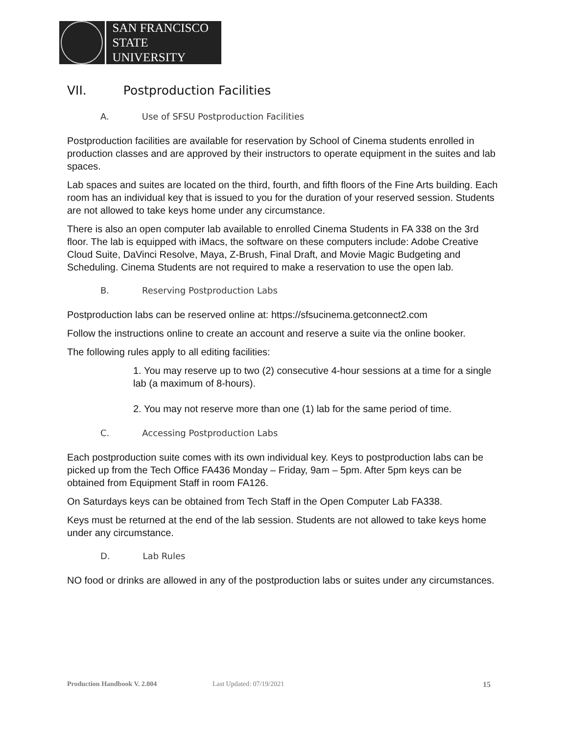SAN FRANCISCO
STATE UNIVERSITY
VII. Postproduction Facilities
A. Use of SFSU Postproduction Facilities
Postproduction facilities are available for reservation by School of Cinema students enrolled in production classes and are approved by their instructors to operate equipment in the suites and lab spaces.
Lab spaces and suites are located on the third, fourth, and fifth floors of the Fine Arts building. Each room has an individual key that is issued to you for the duration of your reserved session. Students are not allowed to take keys home under any circumstance.
There is also an open computer lab available to enrolled Cinema Students in FA 338 on the 3rd floor. The lab is equipped with iMacs, the software on these computers include: Adobe Creative Cloud Suite, DaVinci Resolve, Maya, Z-Brush, Final Draft, and Movie Magic Budgeting and Scheduling. Cinema Students are not required to make a reservation to use the open lab.
B. Reserving Postproduction Labs
Postproduction labs can be reserved online at: https://sfsucinema.getconnect2.com
Follow the instructions online to create an account and reserve a suite via the online booker.
The following rules apply to all editing facilities:
1. You may reserve up to two (2) consecutive 4-hour sessions at a time for a single lab (a maximum of 8-hours).
2. You may not reserve more than one (1) lab for the same period of time.
C. Accessing Postproduction Labs
Each postproduction suite comes with its own individual key. Keys to postproduction labs can be picked up from the Tech Office FA436 Monday – Friday, 9am – 5pm. After 5pm keys can be obtained from Equipment Staff in room FA126.
On Saturdays keys can be obtained from Tech Staff in the Open Computer Lab FA338.
Keys must be returned at the end of the lab session. Students are not allowed to take keys home under any circumstance.
D. Lab Rules
NO food or drinks are allowed in any of the postproduction labs or suites under any circumstances.
Production Handbook V. 2.004 Last Updated: 07/19/2021 15